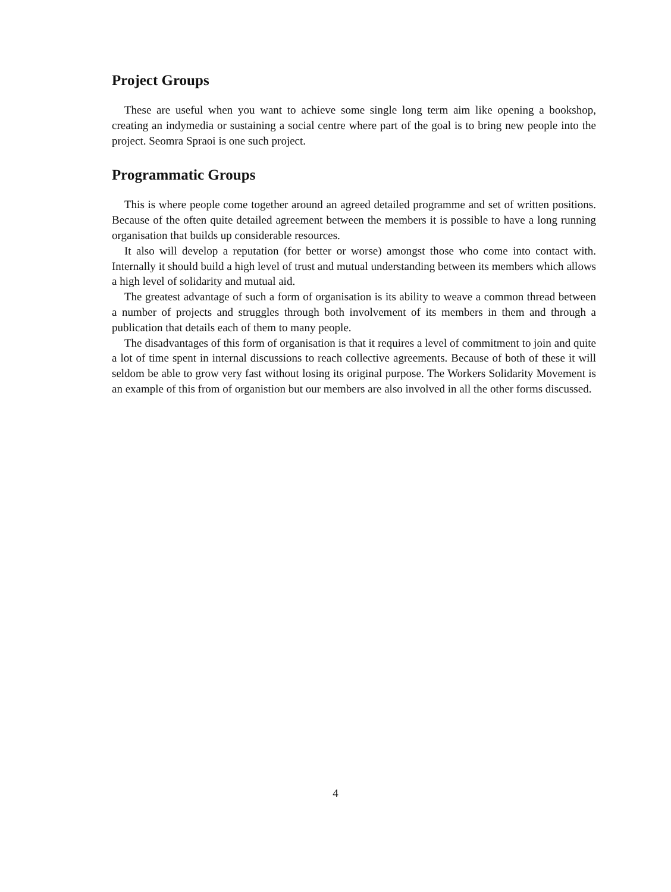Project Groups
These are useful when you want to achieve some single long term aim like opening a bookshop, creating an indymedia or sustaining a social centre where part of the goal is to bring new people into the project. Seomra Spraoi is one such project.
Programmatic Groups
This is where people come together around an agreed detailed programme and set of written positions. Because of the often quite detailed agreement between the members it is possible to have a long running organisation that builds up considerable resources.
It also will develop a reputation (for better or worse) amongst those who come into contact with. Internally it should build a high level of trust and mutual understanding between its members which allows a high level of solidarity and mutual aid.
The greatest advantage of such a form of organisation is its ability to weave a common thread between a number of projects and struggles through both involvement of its members in them and through a publication that details each of them to many people.
The disadvantages of this form of organisation is that it requires a level of commitment to join and quite a lot of time spent in internal discussions to reach collective agreements. Because of both of these it will seldom be able to grow very fast without losing its original purpose. The Workers Solidarity Movement is an example of this from of organistion but our members are also involved in all the other forms discussed.
4